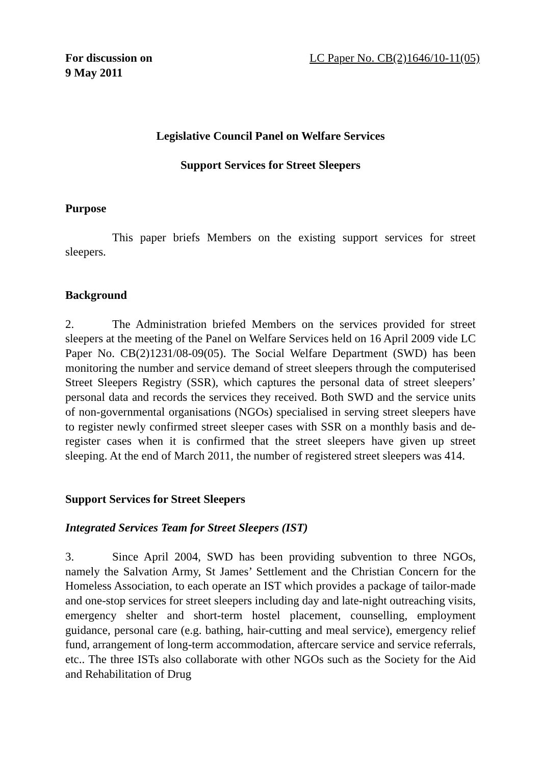For discussion on
9 May 2011
LC Paper No. CB(2)1646/10-11(05)
Legislative Council Panel on Welfare Services
Support Services for Street Sleepers
Purpose
This paper briefs Members on the existing support services for street sleepers.
Background
2. The Administration briefed Members on the services provided for street sleepers at the meeting of the Panel on Welfare Services held on 16 April 2009 vide LC Paper No. CB(2)1231/08-09(05). The Social Welfare Department (SWD) has been monitoring the number and service demand of street sleepers through the computerised Street Sleepers Registry (SSR), which captures the personal data of street sleepers’ personal data and records the services they received. Both SWD and the service units of non-governmental organisations (NGOs) specialised in serving street sleepers have to register newly confirmed street sleeper cases with SSR on a monthly basis and de-register cases when it is confirmed that the street sleepers have given up street sleeping. At the end of March 2011, the number of registered street sleepers was 414.
Support Services for Street Sleepers
Integrated Services Team for Street Sleepers (IST)
3. Since April 2004, SWD has been providing subvention to three NGOs, namely the Salvation Army, St James’ Settlement and the Christian Concern for the Homeless Association, to each operate an IST which provides a package of tailor-made and one-stop services for street sleepers including day and late-night outreaching visits, emergency shelter and short-term hostel placement, counselling, employment guidance, personal care (e.g. bathing, hair-cutting and meal service), emergency relief fund, arrangement of long-term accommodation, aftercare service and service referrals, etc.. The three ISTs also collaborate with other NGOs such as the Society for the Aid and Rehabilitation of Drug